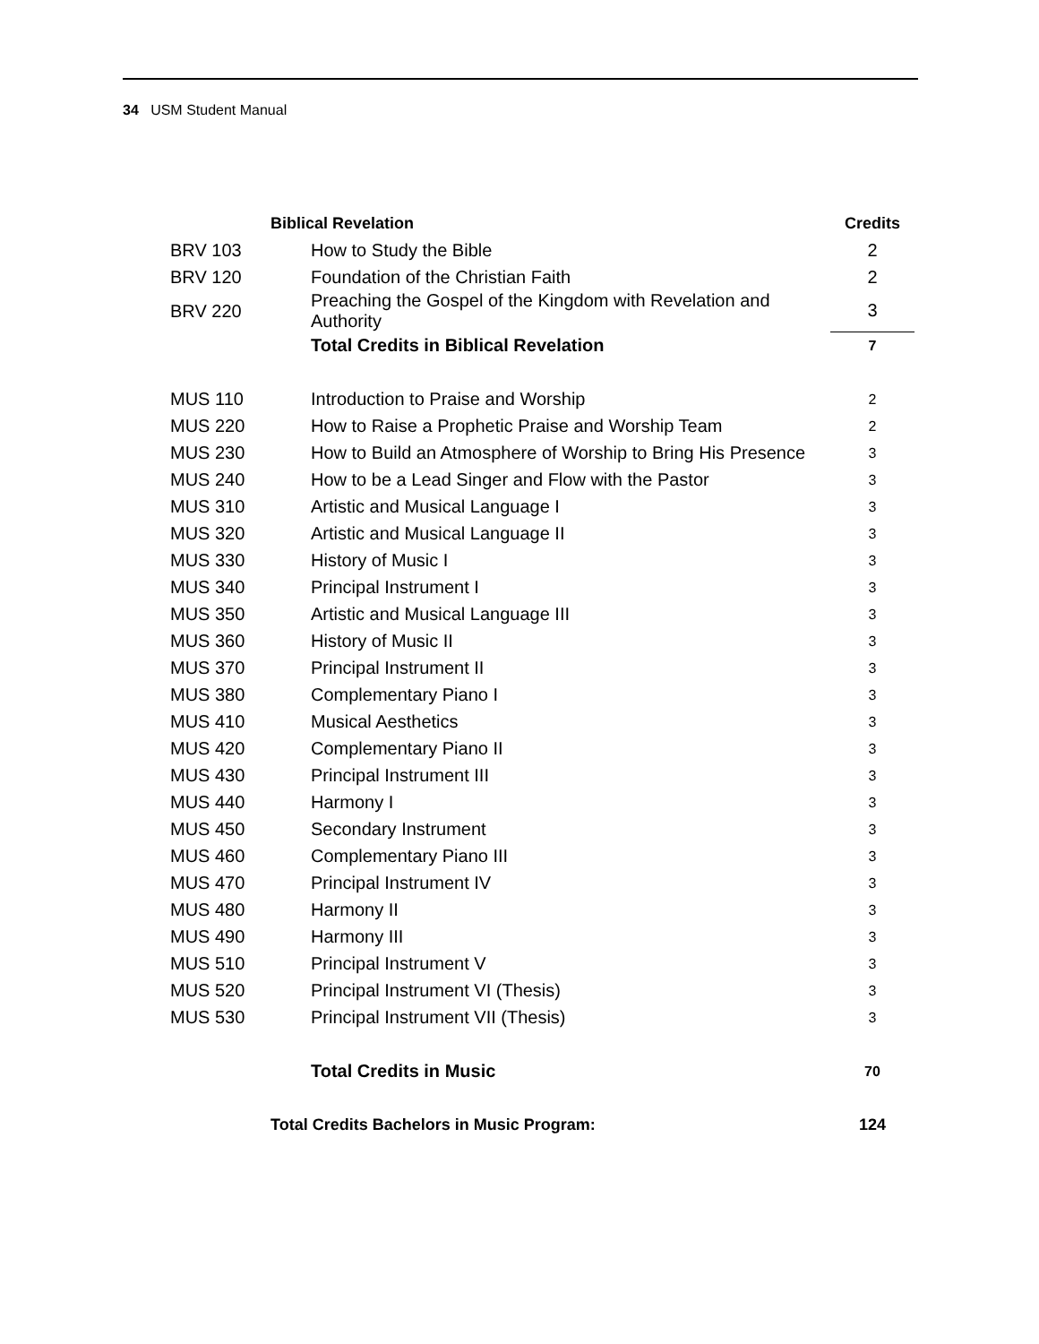34 USM Student Manual
| | Biblical Revelation | Credits |
| BRV 103 | How to Study the Bible | 2 |
| BRV 120 | Foundation of the Christian Faith | 2 |
| BRV 220 | Preaching the Gospel of the Kingdom with Revelation and Authority | 3 |
| | Total Credits in Biblical Revelation | 7 |
| MUS 110 | Introduction to Praise and Worship | 2 |
| MUS 220 | How to Raise a Prophetic Praise and Worship Team | 2 |
| MUS 230 | How to Build an Atmosphere of Worship to Bring His Presence | 3 |
| MUS 240 | How to be a Lead Singer and Flow with the Pastor | 3 |
| MUS 310 | Artistic and Musical Language I | 3 |
| MUS 320 | Artistic and Musical Language II | 3 |
| MUS 330 | History of Music I | 3 |
| MUS 340 | Principal Instrument I | 3 |
| MUS 350 | Artistic and Musical Language III | 3 |
| MUS 360 | History of Music II | 3 |
| MUS 370 | Principal Instrument II | 3 |
| MUS 380 | Complementary Piano I | 3 |
| MUS 410 | Musical Aesthetics | 3 |
| MUS 420 | Complementary Piano II | 3 |
| MUS 430 | Principal Instrument III | 3 |
| MUS 440 | Harmony I | 3 |
| MUS 450 | Secondary Instrument | 3 |
| MUS 460 | Complementary Piano III | 3 |
| MUS 470 | Principal Instrument IV | 3 |
| MUS 480 | Harmony II | 3 |
| MUS 490 | Harmony III | 3 |
| MUS 510 | Principal Instrument V | 3 |
| MUS 520 | Principal Instrument VI (Thesis) | 3 |
| MUS 530 | Principal Instrument VII (Thesis) | 3 |
| | Total Credits in Music | 70 |
| | Total Credits Bachelors in Music Program: | 124 |